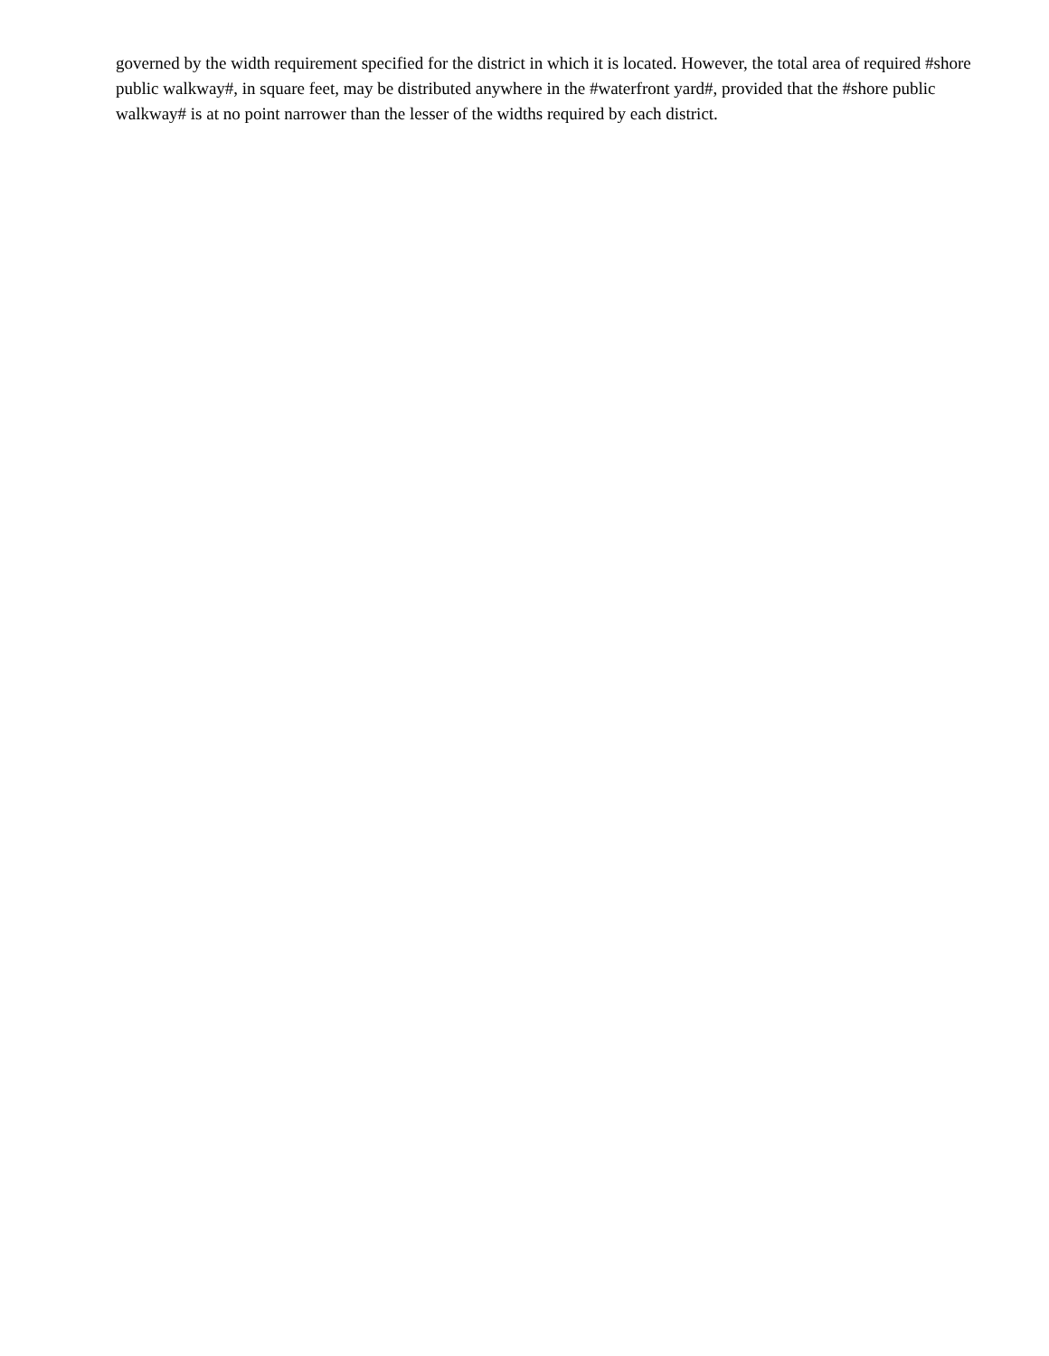governed by the width requirement specified for the district in which it is located. However, the total area of required #shore public walkway#, in square feet, may be distributed anywhere in the #waterfront yard#, provided that the #shore public walkway# is at no point narrower than the lesser of the widths required by each district.